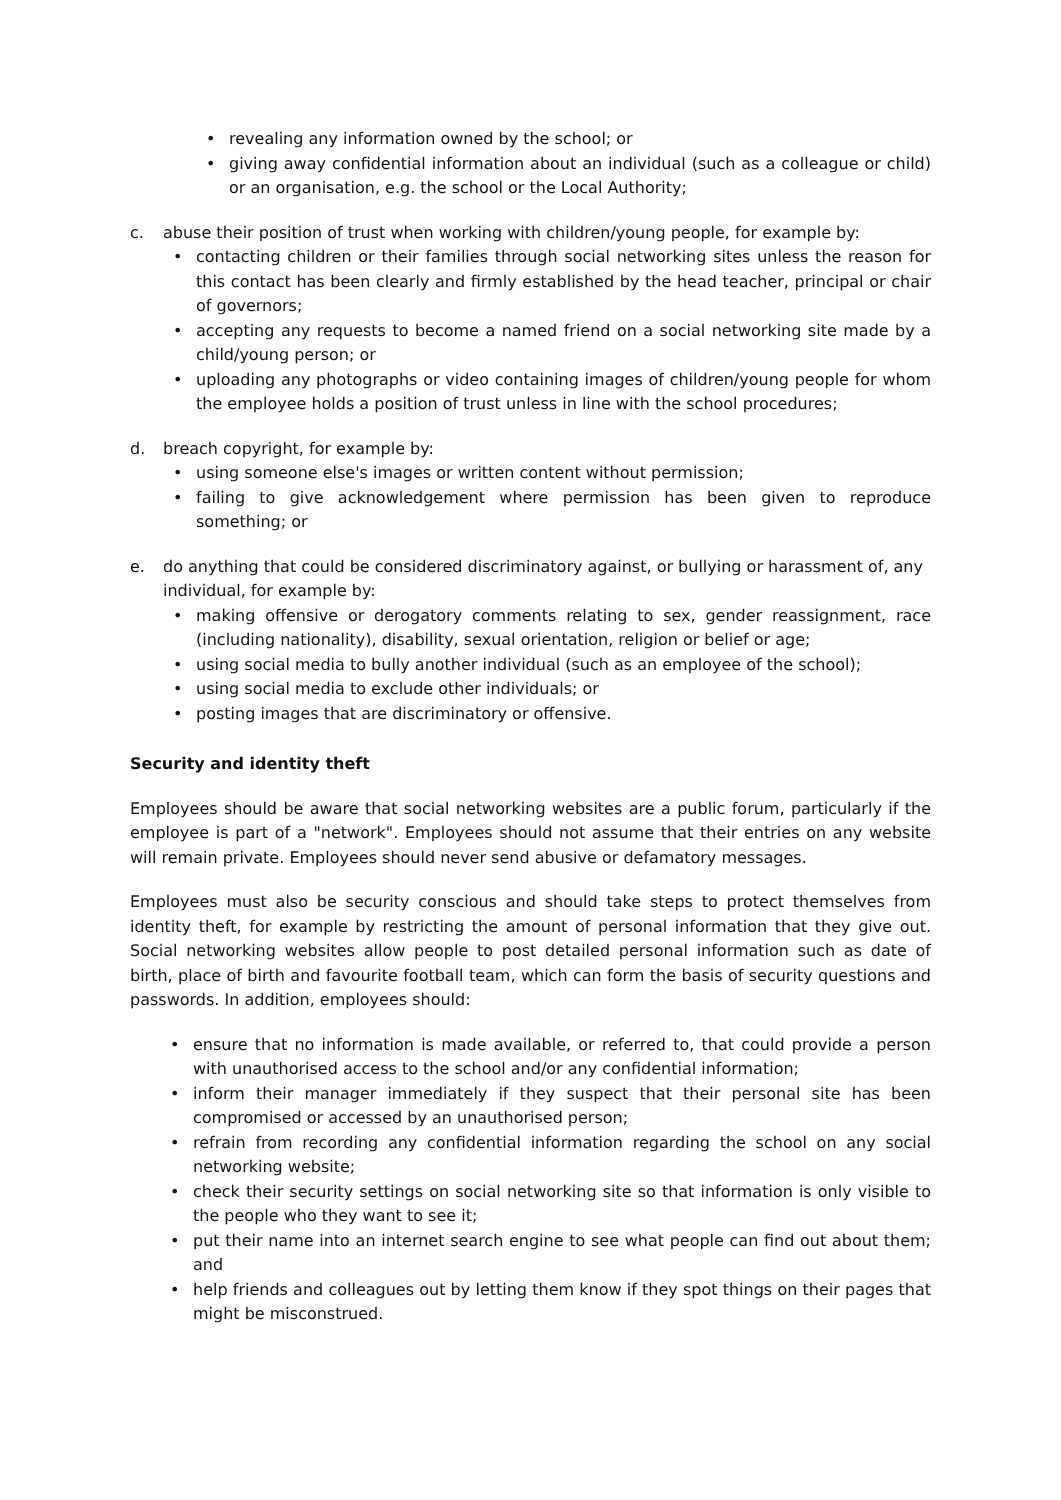• revealing any information owned by the school; or
• giving away confidential information about an individual (such as a colleague or child) or an organisation, e.g. the school or the Local Authority;
c. abuse their position of trust when working with children/young people, for example by:
• contacting children or their families through social networking sites unless the reason for this contact has been clearly and firmly established by the head teacher, principal or chair of governors;
• accepting any requests to become a named friend on a social networking site made by a child/young person; or
• uploading any photographs or video containing images of children/young people for whom the employee holds a position of trust unless in line with the school procedures;
d. breach copyright, for example by:
• using someone else's images or written content without permission;
• failing to give acknowledgement where permission has been given to reproduce something; or
e. do anything that could be considered discriminatory against, or bullying or harassment of, any individual, for example by:
• making offensive or derogatory comments relating to sex, gender reassignment, race (including nationality), disability, sexual orientation, religion or belief or age;
• using social media to bully another individual (such as an employee of the school);
• using social media to exclude other individuals; or
• posting images that are discriminatory or offensive.
Security and identity theft
Employees should be aware that social networking websites are a public forum, particularly if the employee is part of a "network". Employees should not assume that their entries on any website will remain private. Employees should never send abusive or defamatory messages.
Employees must also be security conscious and should take steps to protect themselves from identity theft, for example by restricting the amount of personal information that they give out. Social networking websites allow people to post detailed personal information such as date of birth, place of birth and favourite football team, which can form the basis of security questions and passwords. In addition, employees should:
• ensure that no information is made available, or referred to, that could provide a person with unauthorised access to the school and/or any confidential information;
• inform their manager immediately if they suspect that their personal site has been compromised or accessed by an unauthorised person;
• refrain from recording any confidential information regarding the school on any social networking website;
• check their security settings on social networking site so that information is only visible to the people who they want to see it;
• put their name into an internet search engine to see what people can find out about them; and
• help friends and colleagues out by letting them know if they spot things on their pages that might be misconstrued.